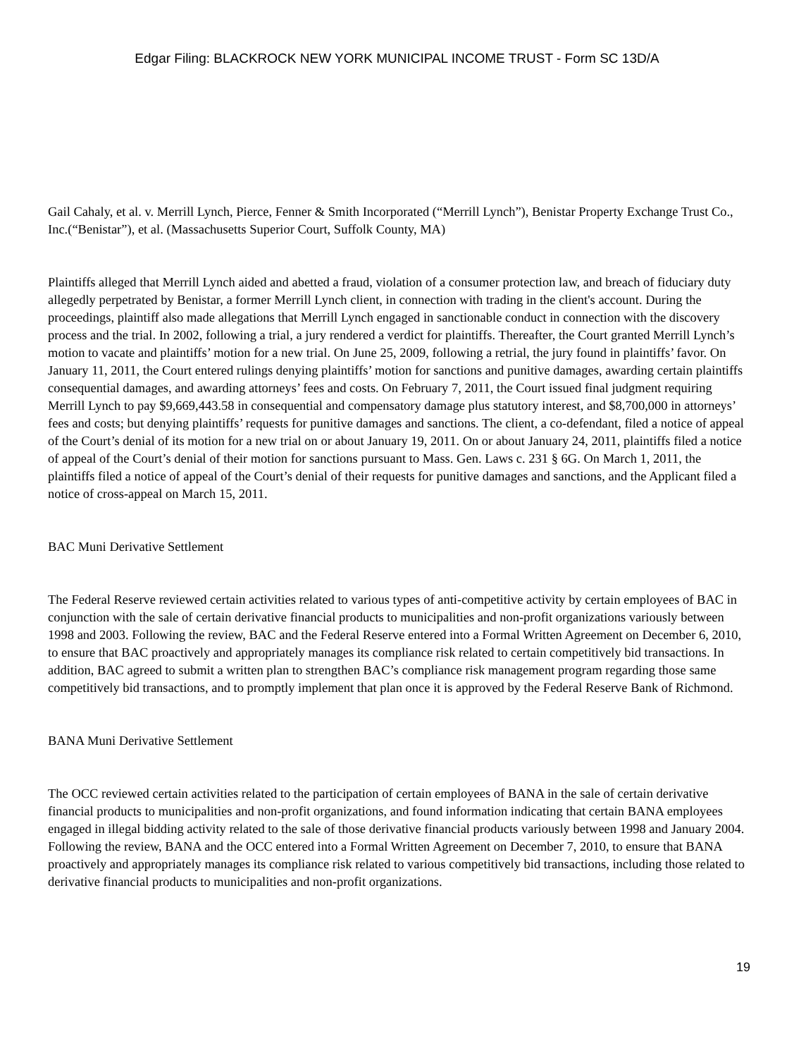Edgar Filing: BLACKROCK NEW YORK MUNICIPAL INCOME TRUST - Form SC 13D/A
Gail Cahaly, et al. v. Merrill Lynch, Pierce, Fenner & Smith Incorporated (“Merrill Lynch”), Benistar Property Exchange Trust Co., Inc.(“Benistar”), et al. (Massachusetts Superior Court, Suffolk County, MA)
Plaintiffs alleged that Merrill Lynch aided and abetted a fraud, violation of a consumer protection law, and breach of fiduciary duty allegedly perpetrated by Benistar, a former Merrill Lynch client, in connection with trading in the client's account. During the proceedings, plaintiff also made allegations that Merrill Lynch engaged in sanctionable conduct in connection with the discovery process and the trial. In 2002, following a trial, a jury rendered a verdict for plaintiffs. Thereafter, the Court granted Merrill Lynch’s motion to vacate and plaintiffs’ motion for a new trial. On June 25, 2009, following a retrial, the jury found in plaintiffs’ favor. On January 11, 2011, the Court entered rulings denying plaintiffs’ motion for sanctions and punitive damages, awarding certain plaintiffs consequential damages, and awarding attorneys’ fees and costs. On February 7, 2011, the Court issued final judgment requiring Merrill Lynch to pay $9,669,443.58 in consequential and compensatory damage plus statutory interest, and $8,700,000 in attorneys’ fees and costs; but denying plaintiffs’ requests for punitive damages and sanctions. The client, a co-defendant, filed a notice of appeal of the Court’s denial of its motion for a new trial on or about January 19, 2011. On or about January 24, 2011, plaintiffs filed a notice of appeal of the Court’s denial of their motion for sanctions pursuant to Mass. Gen. Laws c. 231 § 6G. On March 1, 2011, the plaintiffs filed a notice of appeal of the Court’s denial of their requests for punitive damages and sanctions, and the Applicant filed a notice of cross-appeal on March 15, 2011.
BAC Muni Derivative Settlement
The Federal Reserve reviewed certain activities related to various types of anti-competitive activity by certain employees of BAC in conjunction with the sale of certain derivative financial products to municipalities and non-profit organizations variously between 1998 and 2003. Following the review, BAC and the Federal Reserve entered into a Formal Written Agreement on December 6, 2010, to ensure that BAC proactively and appropriately manages its compliance risk related to certain competitively bid transactions. In addition, BAC agreed to submit a written plan to strengthen BAC’s compliance risk management program regarding those same competitively bid transactions, and to promptly implement that plan once it is approved by the Federal Reserve Bank of Richmond.
BANA Muni Derivative Settlement
The OCC reviewed certain activities related to the participation of certain employees of BANA in the sale of certain derivative financial products to municipalities and non-profit organizations, and found information indicating that certain BANA employees engaged in illegal bidding activity related to the sale of those derivative financial products variously between 1998 and January 2004. Following the review, BANA and the OCC entered into a Formal Written Agreement on December 7, 2010, to ensure that BANA proactively and appropriately manages its compliance risk related to various competitively bid transactions, including those related to derivative financial products to municipalities and non-profit organizations.
19